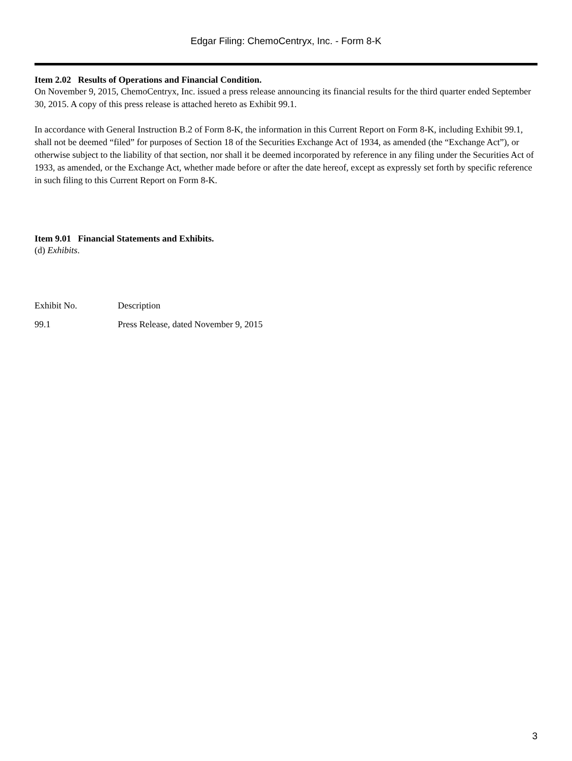Edgar Filing: ChemoCentryx, Inc. - Form 8-K
Item 2.02 Results of Operations and Financial Condition.
On November 9, 2015, ChemoCentryx, Inc. issued a press release announcing its financial results for the third quarter ended September 30, 2015. A copy of this press release is attached hereto as Exhibit 99.1.
In accordance with General Instruction B.2 of Form 8-K, the information in this Current Report on Form 8-K, including Exhibit 99.1, shall not be deemed “filed” for purposes of Section 18 of the Securities Exchange Act of 1934, as amended (the “Exchange Act”), or otherwise subject to the liability of that section, nor shall it be deemed incorporated by reference in any filing under the Securities Act of 1933, as amended, or the Exchange Act, whether made before or after the date hereof, except as expressly set forth by specific reference in such filing to this Current Report on Form 8-K.
Item 9.01 Financial Statements and Exhibits.
(d) Exhibits.
| Exhibit No. | Description |
| 99.1 | Press Release, dated November 9, 2015 |
3